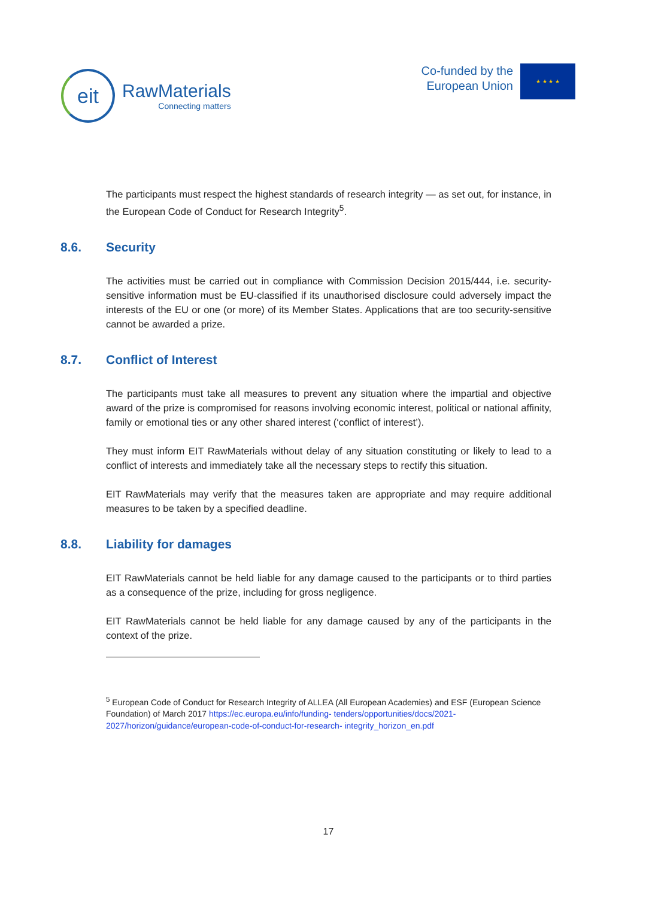eit
RawMaterials
Connecting matters
Co-funded by the
European Union
★ ★ ★ ★
The participants must respect the highest standards of research integrity — as set out, for instance, in the European Code of Conduct for Research Integrity<sup>5</sup>.
8.6. Security
The activities must be carried out in compliance with Commission Decision 2015/444, i.e. security-sensitive information must be EU-classified if its unauthorised disclosure could adversely impact the interests of the EU or one (or more) of its Member States. Applications that are too security-sensitive cannot be awarded a prize.
8.7. Conflict of Interest
The participants must take all measures to prevent any situation where the impartial and objective award of the prize is compromised for reasons involving economic interest, political or national affinity, family or emotional ties or any other shared interest (‘conflict of interest’).
They must inform EIT RawMaterials without delay of any situation constituting or likely to lead to a conflict of interests and immediately take all the necessary steps to rectify this situation.
EIT RawMaterials may verify that the measures taken are appropriate and may require additional measures to be taken by a specified deadline.
8.8. Liability for damages
EIT RawMaterials cannot be held liable for any damage caused to the participants or to third parties as a consequence of the prize, including for gross negligence.
EIT RawMaterials cannot be held liable for any damage caused by any of the participants in the context of the prize.
<sup>5</sup> European Code of Conduct for Research Integrity of ALLEA (All European Academies) and ESF (European Science Foundation) of March 2017 https://ec.europa.eu/info/funding- tenders/opportunities/docs/2021-2027/horizon/guidance/european-code-of-conduct-for-research- integrity_horizon_en.pdf
17